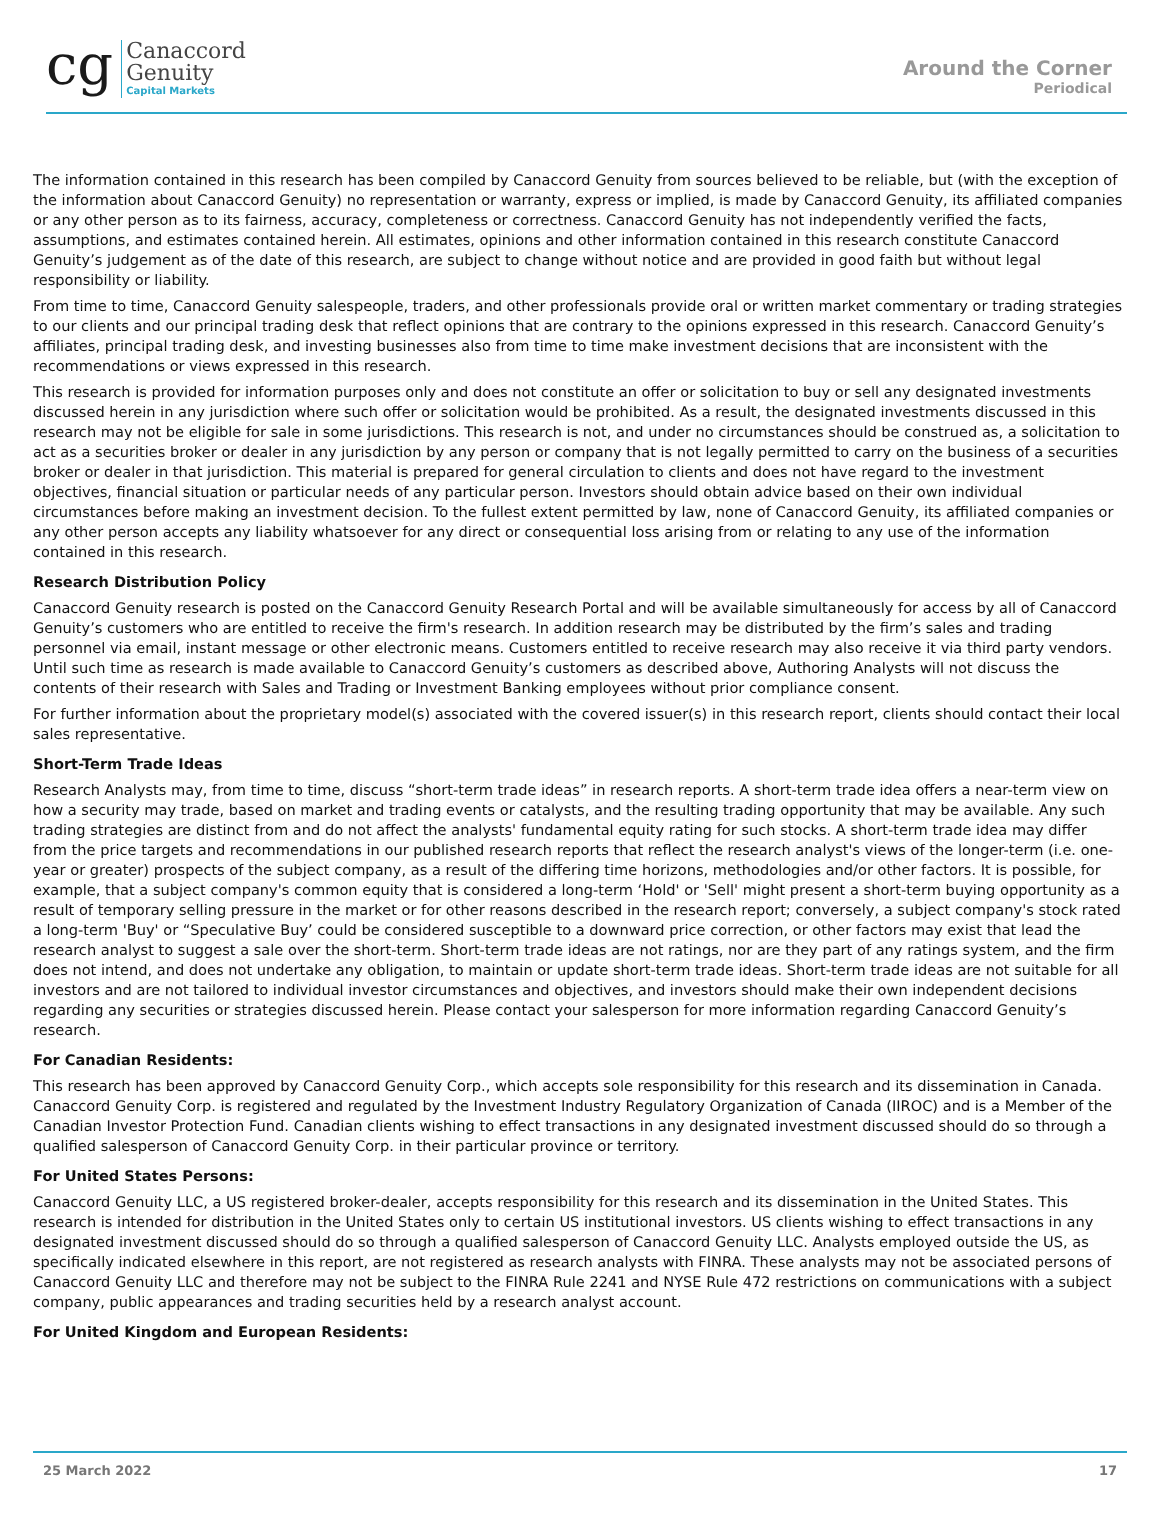cg
Canaccord
Genuity
Capital Markets
Around the Corner
Periodical
The information contained in this research has been compiled by Canaccord Genuity from sources believed to be reliable, but (with the exception of the information about Canaccord Genuity) no representation or warranty, express or implied, is made by Canaccord Genuity, its affiliated companies or any other person as to its fairness, accuracy, completeness or correctness. Canaccord Genuity has not independently verified the facts, assumptions, and estimates contained herein. All estimates, opinions and other information contained in this research constitute Canaccord Genuity’s judgement as of the date of this research, are subject to change without notice and are provided in good faith but without legal responsibility or liability.
From time to time, Canaccord Genuity salespeople, traders, and other professionals provide oral or written market commentary or trading strategies to our clients and our principal trading desk that reflect opinions that are contrary to the opinions expressed in this research. Canaccord Genuity’s affiliates, principal trading desk, and investing businesses also from time to time make investment decisions that are inconsistent with the recommendations or views expressed in this research.
This research is provided for information purposes only and does not constitute an offer or solicitation to buy or sell any designated investments discussed herein in any jurisdiction where such offer or solicitation would be prohibited. As a result, the designated investments discussed in this research may not be eligible for sale in some jurisdictions. This research is not, and under no circumstances should be construed as, a solicitation to act as a securities broker or dealer in any jurisdiction by any person or company that is not legally permitted to carry on the business of a securities broker or dealer in that jurisdiction. This material is prepared for general circulation to clients and does not have regard to the investment objectives, financial situation or particular needs of any particular person. Investors should obtain advice based on their own individual circumstances before making an investment decision. To the fullest extent permitted by law, none of Canaccord Genuity, its affiliated companies or any other person accepts any liability whatsoever for any direct or consequential loss arising from or relating to any use of the information contained in this research.
Research Distribution Policy
Canaccord Genuity research is posted on the Canaccord Genuity Research Portal and will be available simultaneously for access by all of Canaccord Genuity’s customers who are entitled to receive the firm's research. In addition research may be distributed by the firm’s sales and trading personnel via email, instant message or other electronic means. Customers entitled to receive research may also receive it via third party vendors. Until such time as research is made available to Canaccord Genuity’s customers as described above, Authoring Analysts will not discuss the contents of their research with Sales and Trading or Investment Banking employees without prior compliance consent.
For further information about the proprietary model(s) associated with the covered issuer(s) in this research report, clients should contact their local sales representative.
Short-Term Trade Ideas
Research Analysts may, from time to time, discuss “short-term trade ideas” in research reports. A short-term trade idea offers a near-term view on how a security may trade, based on market and trading events or catalysts, and the resulting trading opportunity that may be available. Any such trading strategies are distinct from and do not affect the analysts' fundamental equity rating for such stocks. A short-term trade idea may differ from the price targets and recommendations in our published research reports that reflect the research analyst's views of the longer-term (i.e. one-year or greater) prospects of the subject company, as a result of the differing time horizons, methodologies and/or other factors. It is possible, for example, that a subject company's common equity that is considered a long-term ‘Hold' or 'Sell' might present a short-term buying opportunity as a result of temporary selling pressure in the market or for other reasons described in the research report; conversely, a subject company's stock rated a long-term 'Buy' or “Speculative Buy’ could be considered susceptible to a downward price correction, or other factors may exist that lead the research analyst to suggest a sale over the short-term. Short-term trade ideas are not ratings, nor are they part of any ratings system, and the firm does not intend, and does not undertake any obligation, to maintain or update short-term trade ideas. Short-term trade ideas are not suitable for all investors and are not tailored to individual investor circumstances and objectives, and investors should make their own independent decisions regarding any securities or strategies discussed herein. Please contact your salesperson for more information regarding Canaccord Genuity’s research.
For Canadian Residents:
This research has been approved by Canaccord Genuity Corp., which accepts sole responsibility for this research and its dissemination in Canada. Canaccord Genuity Corp. is registered and regulated by the Investment Industry Regulatory Organization of Canada (IIROC) and is a Member of the Canadian Investor Protection Fund. Canadian clients wishing to effect transactions in any designated investment discussed should do so through a qualified salesperson of Canaccord Genuity Corp. in their particular province or territory.
For United States Persons:
Canaccord Genuity LLC, a US registered broker-dealer, accepts responsibility for this research and its dissemination in the United States. This research is intended for distribution in the United States only to certain US institutional investors. US clients wishing to effect transactions in any designated investment discussed should do so through a qualified salesperson of Canaccord Genuity LLC. Analysts employed outside the US, as specifically indicated elsewhere in this report, are not registered as research analysts with FINRA. These analysts may not be associated persons of Canaccord Genuity LLC and therefore may not be subject to the FINRA Rule 2241 and NYSE Rule 472 restrictions on communications with a subject company, public appearances and trading securities held by a research analyst account.
For United Kingdom and European Residents:
25 March 2022 17